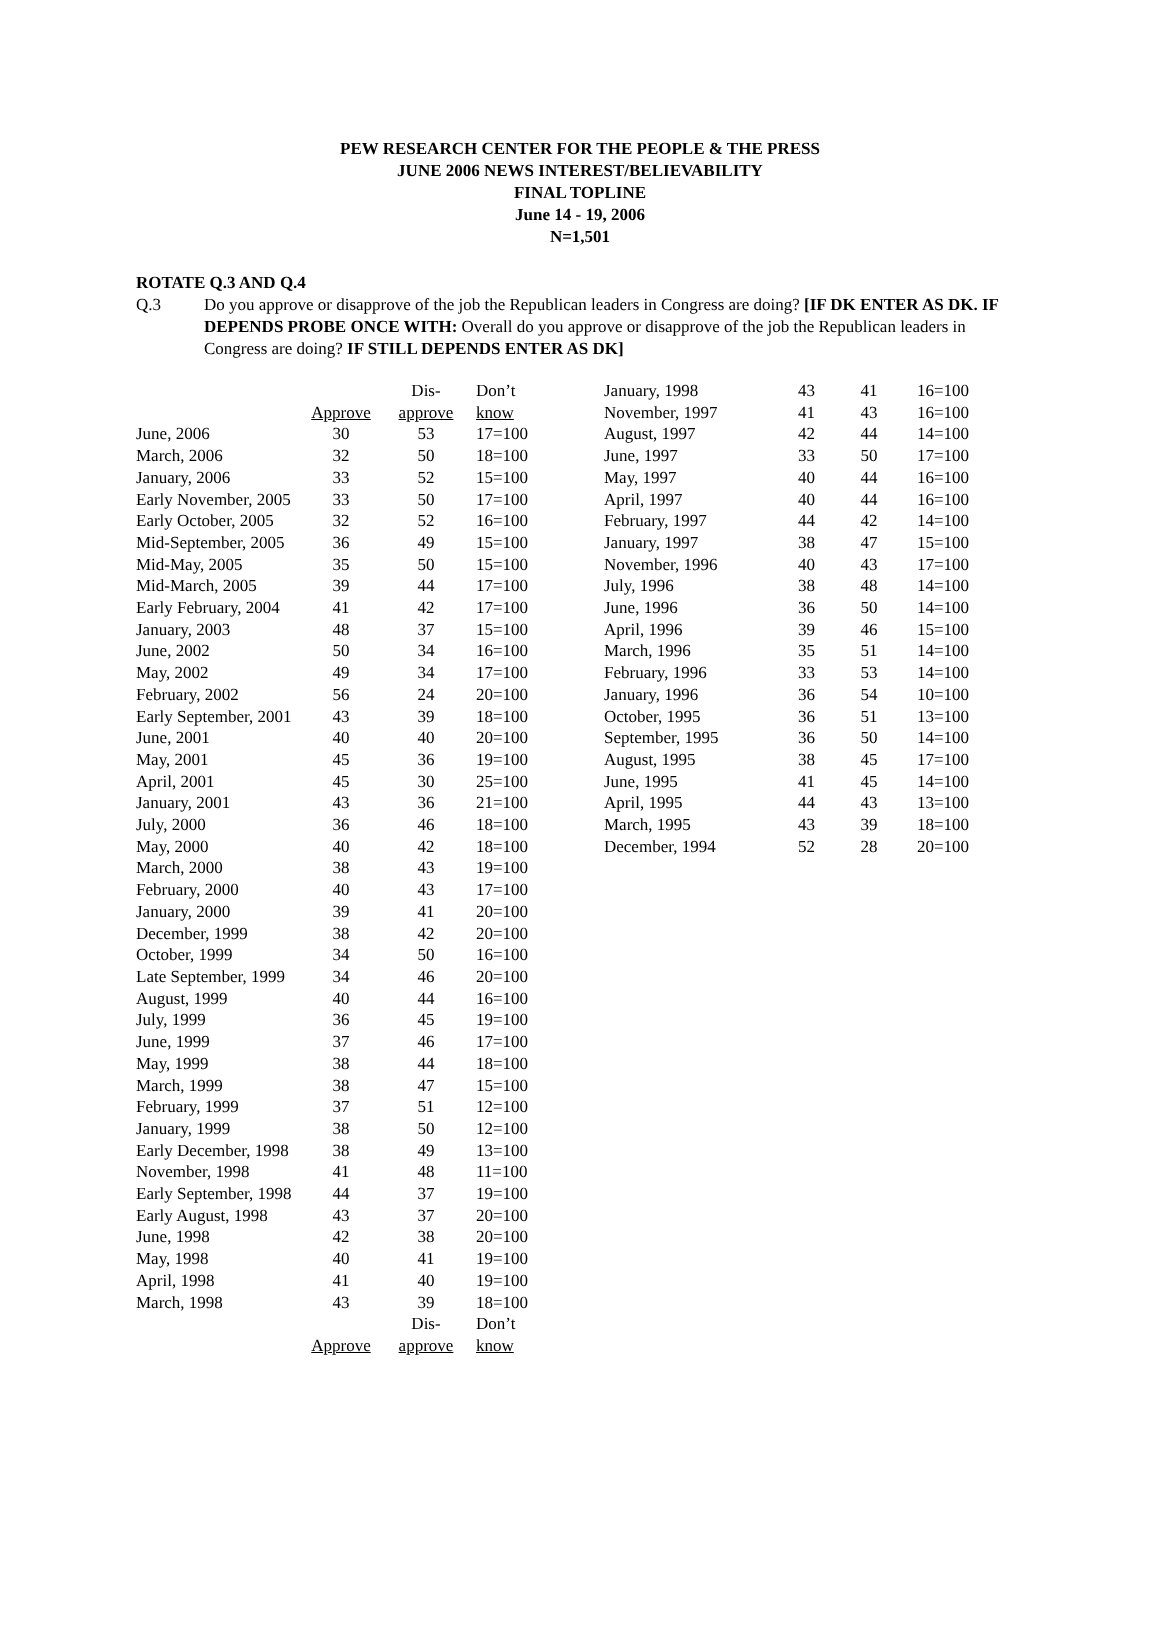PEW RESEARCH CENTER FOR THE PEOPLE & THE PRESS
JUNE 2006 NEWS INTEREST/BELIEVABILITY
FINAL TOPLINE
June 14 - 19, 2006
N=1,501
ROTATE Q.3 AND Q.4
Q.3 Do you approve or disapprove of the job the Republican leaders in Congress are doing? [IF DK ENTER AS DK. IF DEPENDS PROBE ONCE WITH: Overall do you approve or disapprove of the job the Republican leaders in Congress are doing? IF STILL DEPENDS ENTER AS DK]
| | | Dis- | Don’t |
| --- | --- | --- | --- |
| | Approve | approve | know |
| June, 2006 | 30 | 53 | 17=100 |
| March, 2006 | 32 | 50 | 18=100 |
| January, 2006 | 33 | 52 | 15=100 |
| Early November, 2005 | 33 | 50 | 17=100 |
| Early October, 2005 | 32 | 52 | 16=100 |
| Mid-September, 2005 | 36 | 49 | 15=100 |
| Mid-May, 2005 | 35 | 50 | 15=100 |
| Mid-March, 2005 | 39 | 44 | 17=100 |
| Early February, 2004 | 41 | 42 | 17=100 |
| January, 2003 | 48 | 37 | 15=100 |
| June, 2002 | 50 | 34 | 16=100 |
| May, 2002 | 49 | 34 | 17=100 |
| February, 2002 | 56 | 24 | 20=100 |
| Early September, 2001 | 43 | 39 | 18=100 |
| June, 2001 | 40 | 40 | 20=100 |
| May, 2001 | 45 | 36 | 19=100 |
| April, 2001 | 45 | 30 | 25=100 |
| January, 2001 | 43 | 36 | 21=100 |
| July, 2000 | 36 | 46 | 18=100 |
| May, 2000 | 40 | 42 | 18=100 |
| March, 2000 | 38 | 43 | 19=100 |
| February, 2000 | 40 | 43 | 17=100 |
| January, 2000 | 39 | 41 | 20=100 |
| December, 1999 | 38 | 42 | 20=100 |
| October, 1999 | 34 | 50 | 16=100 |
| Late September, 1999 | 34 | 46 | 20=100 |
| August, 1999 | 40 | 44 | 16=100 |
| July, 1999 | 36 | 45 | 19=100 |
| June, 1999 | 37 | 46 | 17=100 |
| May, 1999 | 38 | 44 | 18=100 |
| March, 1999 | 38 | 47 | 15=100 |
| February, 1999 | 37 | 51 | 12=100 |
| January, 1999 | 38 | 50 | 12=100 |
| Early December, 1998 | 38 | 49 | 13=100 |
| November, 1998 | 41 | 48 | 11=100 |
| Early September, 1998 | 44 | 37 | 19=100 |
| Early August, 1998 | 43 | 37 | 20=100 |
| June, 1998 | 42 | 38 | 20=100 |
| May, 1998 | 40 | 41 | 19=100 |
| April, 1998 | 41 | 40 | 19=100 |
| March, 1998 | 43 | 39 | 18=100 |
| | | Dis- | Don’t |
| | Approve | approve | know |
| January, 1998 | 43 | 41 | 16=100 |
| November, 1997 | 41 | 43 | 16=100 |
| August, 1997 | 42 | 44 | 14=100 |
| June, 1997 | 33 | 50 | 17=100 |
| May, 1997 | 40 | 44 | 16=100 |
| April, 1997 | 40 | 44 | 16=100 |
| February, 1997 | 44 | 42 | 14=100 |
| January, 1997 | 38 | 47 | 15=100 |
| November, 1996 | 40 | 43 | 17=100 |
| July, 1996 | 38 | 48 | 14=100 |
| June, 1996 | 36 | 50 | 14=100 |
| April, 1996 | 39 | 46 | 15=100 |
| March, 1996 | 35 | 51 | 14=100 |
| February, 1996 | 33 | 53 | 14=100 |
| January, 1996 | 36 | 54 | 10=100 |
| October, 1995 | 36 | 51 | 13=100 |
| September, 1995 | 36 | 50 | 14=100 |
| August, 1995 | 38 | 45 | 17=100 |
| June, 1995 | 41 | 45 | 14=100 |
| April, 1995 | 44 | 43 | 13=100 |
| March, 1995 | 43 | 39 | 18=100 |
| December, 1994 | 52 | 28 | 20=100 |